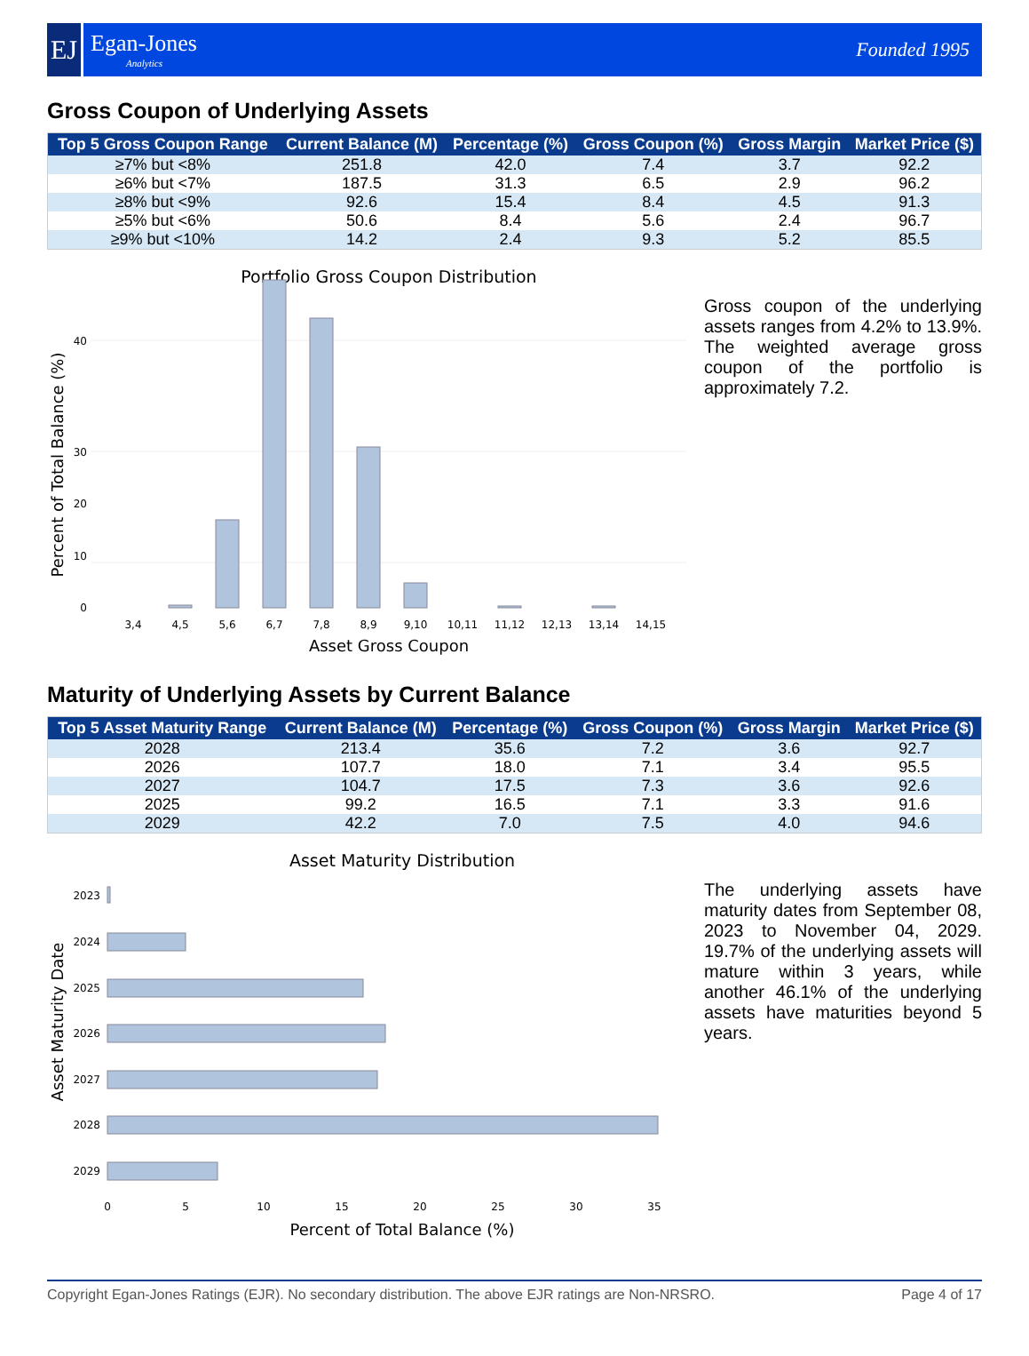EJ
Egan-Jones
Analytics
Founded 1995
Gross Coupon of Underlying Assets
| Top 5 Gross Coupon Range | Current Balance (M) | Percentage (%) | Gross Coupon (%) | Gross Margin | Market Price ($) |
| --- | --- | --- | --- | --- | --- |
| ≥7% but <8% | 251.8 | 42.0 | 7.4 | 3.7 | 92.2 |
| ≥6% but <7% | 187.5 | 31.3 | 6.5 | 2.9 | 96.2 |
| ≥8% but <9% | 92.6 | 15.4 | 8.4 | 4.5 | 91.3 |
| ≥5% but <6% | 50.6 | 8.4 | 5.6 | 2.4 | 96.7 |
| ≥9% but <10% | 14.2 | 2.4 | 9.3 | 5.2 | 85.5 |
Portfolio Gross Coupon Distribution
0
10
20
30
40
3,4
4,5
5,6
6,7
7,8
8,9
9,10
10,11
11,12
12,13
13,14
14,15
Asset Gross Coupon
Percent of Total Balance (%)
Gross coupon of the underlying assets ranges from 4.2% to 13.9%. The weighted average gross coupon of the portfolio is approximately 7.2.
Maturity of Underlying Assets by Current Balance
| Top 5 Asset Maturity Range | Current Balance (M) | Percentage (%) | Gross Coupon (%) | Gross Margin | Market Price ($) |
| --- | --- | --- | --- | --- | --- |
| 2028 | 213.4 | 35.6 | 7.2 | 3.6 | 92.7 |
| 2026 | 107.7 | 18.0 | 7.1 | 3.4 | 95.5 |
| 2027 | 104.7 | 17.5 | 7.3 | 3.6 | 92.6 |
| 2025 | 99.2 | 16.5 | 7.1 | 3.3 | 91.6 |
| 2029 | 42.2 | 7.0 | 7.5 | 4.0 | 94.6 |
Asset Maturity Distribution
2023
2024
2025
2026
2027
2028
2029
0
5
10
15
20
25
30
35
Percent of Total Balance (%)
Asset Maturity Date
The underlying assets have maturity dates from September 08, 2023 to November 04, 2029. 19.7% of the underlying assets will mature within 3 years, while another 46.1% of the underlying assets have maturities beyond 5 years.
Copyright Egan-Jones Ratings (EJR). No secondary distribution. The above EJR ratings are Non-NRSRO. Page 4 of 17